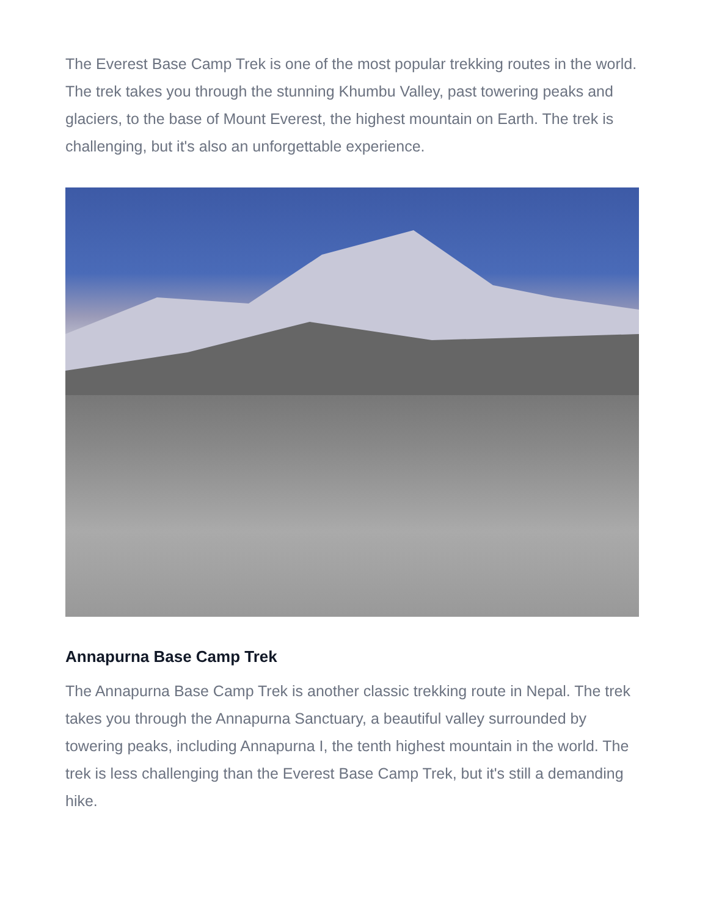The Everest Base Camp Trek is one of the most popular trekking routes in the world. The trek takes you through the stunning Khumbu Valley, past towering peaks and glaciers, to the base of Mount Everest, the highest mountain on Earth. The trek is challenging, but it's also an unforgettable experience.
Annapurna Base Camp Trek
The Annapurna Base Camp Trek is another classic trekking route in Nepal. The trek takes you through the Annapurna Sanctuary, a beautiful valley surrounded by towering peaks, including Annapurna I, the tenth highest mountain in the world. The trek is less challenging than the Everest Base Camp Trek, but it's still a demanding hike.